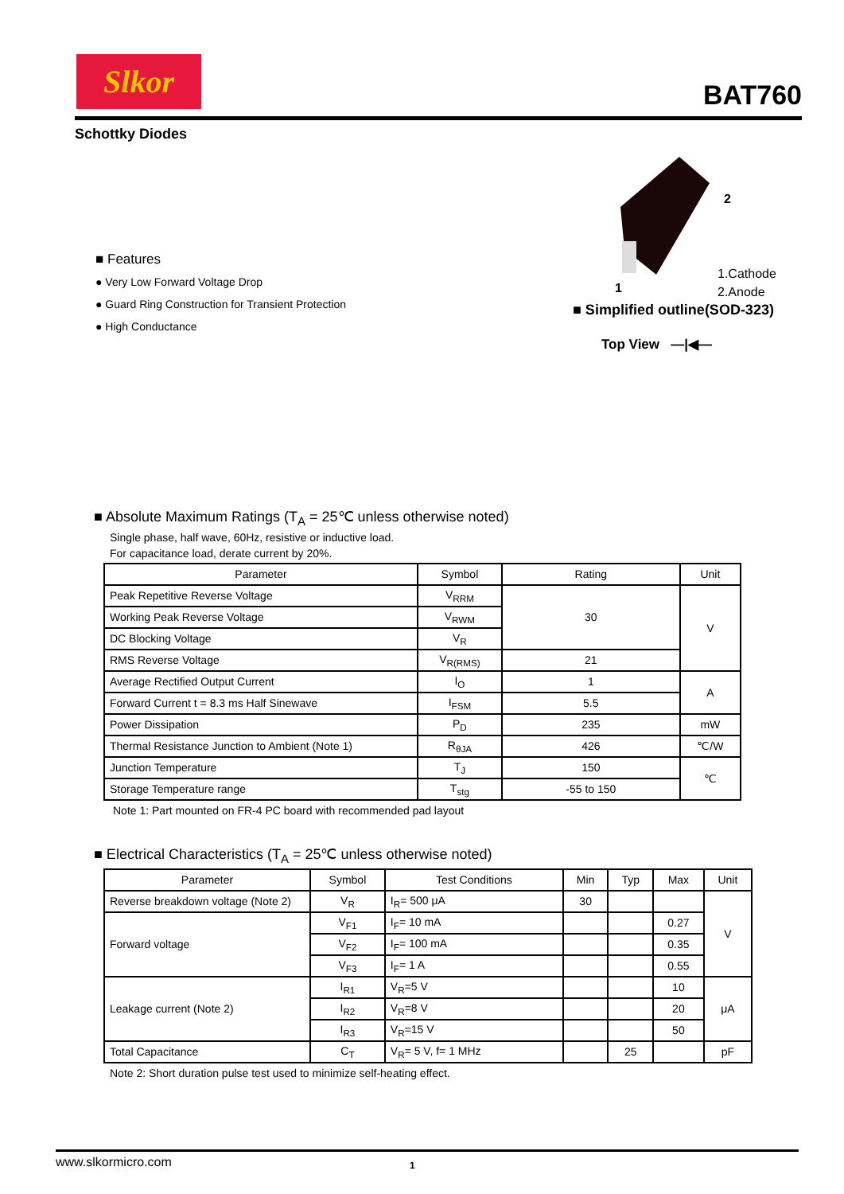Slkor
BAT760
Schottky Diodes
2
1
1.Cathode
2.Anode
■ Simplified outline(SOD-323)
Top View —|◀—
■ Features
● Very Low Forward Voltage Drop
● Guard Ring Construction for Transient Protection
● High Conductance
■ Absolute Maximum Ratings (T<sub>A</sub> = 25℃ unless otherwise noted)
Single phase, half wave, 60Hz, resistive or inductive load.
For capacitance load, derate current by 20%.
| Parameter | Symbol | Rating | Unit |
| --- | --- | --- | --- |
| Peak Repetitive Reverse Voltage | V<sub>RRM</sub> | 30 | V |
| Working Peak Reverse Voltage | V<sub>RWM</sub> | | |
| DC Blocking Voltage | V<sub>R</sub> | | |
| RMS Reverse Voltage | V<sub>R(RMS)</sub> | 21 | |
| Average Rectified Output Current | I<sub>O</sub> | 1 | A |
| Forward Current t = 8.3 ms Half Sinewave | I<sub>FSM</sub> | 5.5 | |
| Power Dissipation | P<sub>D</sub> | 235 | mW |
| Thermal Resistance Junction to Ambient (Note 1) | R<sub>θJA</sub> | 426 | ℃/W |
| Junction Temperature | T<sub>J</sub> | 150 | ℃ |
| Storage Temperature range | T<sub>stg</sub> | -55 to 150 | |
Note 1: Part mounted on FR-4 PC board with recommended pad layout
■ Electrical Characteristics (T<sub>A</sub> = 25℃ unless otherwise noted)
| Parameter | Symbol | Test Conditions | Min | Typ | Max | Unit |
| --- | --- | --- | --- | --- | --- | --- |
| Reverse breakdown voltage (Note 2) | V<sub>R</sub> | I<sub>R</sub>= 500 μA | 30 | | | V |
| Forward voltage | V<sub>F1</sub> | I<sub>F</sub>= 10 mA | | | 0.27 | |
| | V<sub>F2</sub> | I<sub>F</sub>= 100 mA | | | 0.35 | |
| | V<sub>F3</sub> | I<sub>F</sub>= 1 A | | | 0.55 | |
| Leakage current (Note 2) | I<sub>R1</sub> | V<sub>R</sub>=5 V | | | 10 | μA |
| | I<sub>R2</sub> | V<sub>R</sub>=8 V | | | 20 | |
| | I<sub>R3</sub> | V<sub>R</sub>=15 V | | | 50 | |
| Total Capacitance | C<sub>T</sub> | V<sub>R</sub>= 5 V, f= 1 MHz | | 25 | | pF |
Note 2: Short duration pulse test used to minimize self-heating effect.
www.slkormicro.com 1